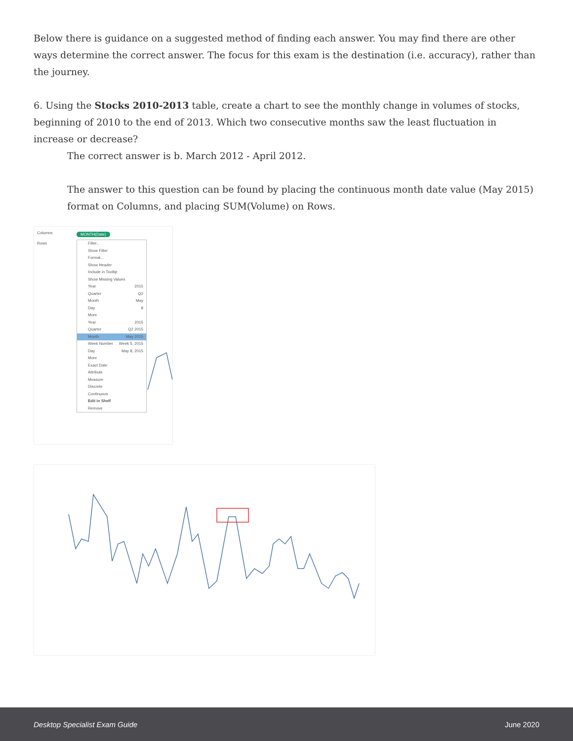Below there is guidance on a suggested method of finding each answer. You may find there are other ways determine the correct answer. The focus for this exam is the destination (i.e. accuracy), rather than the journey.
6. Using the Stocks 2010-2013 table, create a chart to see the monthly change in volumes of stocks, beginning of 2010 to the end of 2013. Which two consecutive months saw the least fluctuation in increase or decrease?
The correct answer is b. March 2012 - April 2012.
The answer to this question can be found by placing the continuous month date value (May 2015) format on Columns, and placing SUM(Volume) on Rows.
Columns
Rows
MONTH(Date)
Filter...
Show Filter
Format...
Show Header
Include in Tooltip
Show Missing Values
Year 2015
Quarter Q2
Month May
Day 8
More
Year 2015
Quarter Q2 2015
Month May 2015
Week Number Week 5, 2015
Day May 8, 2015
More
Exact Date
Attribute
Measure
Discrete
Continuous
Edit in Shelf
Remove
Desktop Specialist Exam Guide June 2020